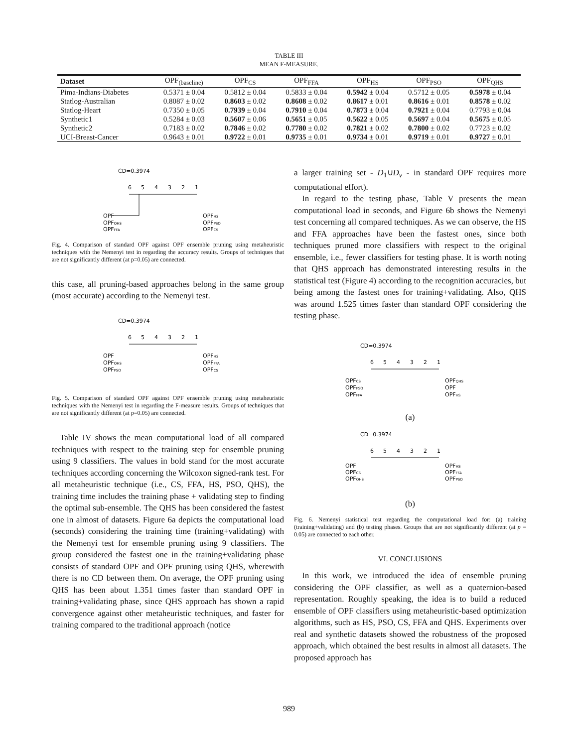TABLE III
MEAN F-MEASURE.
| Dataset | OPF<sub>(baseline)</sub> | OPF<sub>CS</sub> | OPF<sub>FFA</sub> | OPF<sub>HS</sub> | OPF<sub>PSO</sub> | OPF<sub>QHS</sub> |
| --- | --- | --- | --- | --- | --- | --- |
| Pima-Indians-Diabetes | 0.5371 ± 0.04 | 0.5812 ± 0.04 | 0.5833 ± 0.04 | 0.5942 ± 0.04 | 0.5712 ± 0.05 | 0.5978 ± 0.04 |
| Statlog-Australian | 0.8087 ± 0.02 | 0.8603 ± 0.02 | 0.8608 ± 0.02 | 0.8617 ± 0.01 | 0.8616 ± 0.01 | 0.8578 ± 0.02 |
| Statlog-Heart | 0.7350 ± 0.05 | 0.7939 ± 0.04 | 0.7910 ± 0.04 | 0.7873 ± 0.04 | 0.7921 ± 0.04 | 0.7793 ± 0.04 |
| Synthetic1 | 0.5284 ± 0.03 | 0.5607 ± 0.06 | 0.5651 ± 0.05 | 0.5622 ± 0.05 | 0.5697 ± 0.04 | 0.5675 ± 0.05 |
| Synthetic2 | 0.7183 ± 0.02 | 0.7846 ± 0.02 | 0.7780 ± 0.02 | 0.7821 ± 0.02 | 0.7800 ± 0.02 | 0.7723 ± 0.02 |
| UCI-Breast-Cancer | 0.9643 ± 0.01 | 0.9722 ± 0.01 | 0.9735 ± 0.01 | 0.9734 ± 0.01 | 0.9719 ± 0.01 | 0.9727 ± 0.01 |
CD=0.3974
6
5
4
3
2
1
OPF
OPFQHS
OPFFFA
OPFHS
OPFPSO
OPFCS
Fig. 4. Comparison of standard OPF against OPF ensemble pruning using metaheuristic techniques with the Nemenyi test in regarding the accuracy results. Groups of techniques that are not significantly different (at p=0.05) are connected.
this case, all pruning-based approaches belong in the same group (most accurate) according to the Nemenyi test.
CD=0.3974
6
5
4
3
2
1
OPF
OPFQHS
OPFPSO
OPFHS
OPFFFA
OPFCS
Fig. 5. Comparison of standard OPF against OPF ensemble pruning using metaheuristic techniques with the Nemenyi test in regarding the F-measure results. Groups of techniques that are not significantly different (at p=0.05) are connected.
Table IV shows the mean computational load of all compared techniques with respect to the training step for ensemble pruning using 9 classifiers. The values in bold stand for the most accurate techniques according concerning the Wilcoxon signed-rank test. For all metaheuristic technique (i.e., CS, FFA, HS, PSO, QHS), the training time includes the training phase + validating step to finding the optimal sub-ensemble. The QHS has been considered the fastest one in almost of datasets. Figure 6a depicts the computational load (seconds) considering the training time (training+validating) with the Nemenyi test for ensemble pruning using 9 classifiers. The group considered the fastest one in the training+validating phase consists of standard OPF and OPF pruning using QHS, wherewith there is no CD between them. On average, the OPF pruning using QHS has been about 1.351 times faster than standard OPF in training+validating phase, since QHS approach has shown a rapid convergence against other metaheuristic techniques, and faster for training compared to the traditional approach (notice
a larger training set - D<sub>1</sub>∪D<sub>v</sub> - in standard OPF requires more computational effort).
In regard to the testing phase, Table V presents the mean computational load in seconds, and Figure 6b shows the Nemenyi test concerning all compared techniques. As we can observe, the HS and FFA approaches have been the fastest ones, since both techniques pruned more classifiers with respect to the original ensemble, i.e., fewer classifiers for testing phase. It is worth noting that QHS approach has demonstrated interesting results in the statistical test (Figure 4) according to the recognition accuracies, but being among the fastest ones for training+validating. Also, QHS was around 1.525 times faster than standard OPF considering the testing phase.
CD=0.3974
6
5
4
3
2
1
OPFCS
OPFPSO
OPFFFA
OPFQHS
OPF
OPFHS
(a)
CD=0.3974
6
5
4
3
2
1
OPF
OPFCS
OPFQHS
OPFHS
OPFFFA
OPFPSO
(b)
Fig. 6. Nemenyi statistical test regarding the computational load for: (a) training (training+validating) and (b) testing phases. Groups that are not significantly different (at p = 0.05) are connected to each other.
VI. CONCLUSIONS
In this work, we introduced the idea of ensemble pruning considering the OPF classifier, as well as a quaternion-based representation. Roughly speaking, the idea is to build a reduced ensemble of OPF classifiers using metaheuristic-based optimization algorithms, such as HS, PSO, CS, FFA and QHS. Experiments over real and synthetic datasets showed the robustness of the proposed approach, which obtained the best results in almost all datasets. The proposed approach has
989